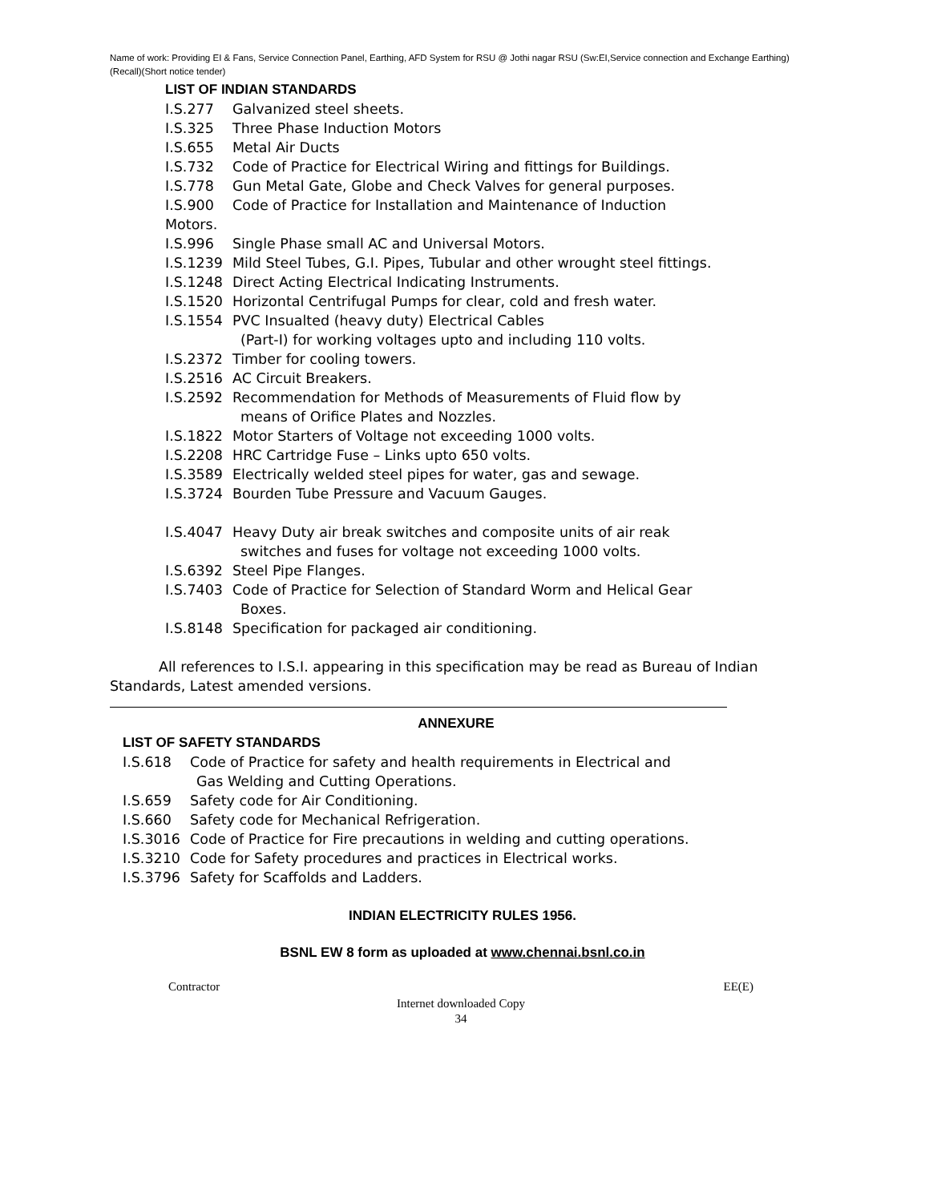Name of work: Providing EI & Fans, Service Connection Panel, Earthing, AFD System for RSU @ Jothi nagar RSU (Sw:EI,Service connection and Exchange Earthing)(Recall)(Short notice tender)
LIST OF INDIAN STANDARDS
I.S.277 Galvanized steel sheets.
I.S.325 Three Phase Induction Motors
I.S.655 Metal Air Ducts
I.S.732 Code of Practice for Electrical Wiring and fittings for Buildings.
I.S.778 Gun Metal Gate, Globe and Check Valves for general purposes.
I.S.900 Code of Practice for Installation and Maintenance of Induction
Motors.
I.S.996 Single Phase small AC and Universal Motors.
I.S.1239 Mild Steel Tubes, G.I. Pipes, Tubular and other wrought steel fittings.
I.S.1248 Direct Acting Electrical Indicating Instruments.
I.S.1520 Horizontal Centrifugal Pumps for clear, cold and fresh water.
I.S.1554 PVC Insualted (heavy duty) Electrical Cables
(Part-I) for working voltages upto and including 110 volts.
I.S.2372 Timber for cooling towers.
I.S.2516 AC Circuit Breakers.
I.S.2592 Recommendation for Methods of Measurements of Fluid flow by
means of Orifice Plates and Nozzles.
I.S.1822 Motor Starters of Voltage not exceeding 1000 volts.
I.S.2208 HRC Cartridge Fuse – Links upto 650 volts.
I.S.3589 Electrically welded steel pipes for water, gas and sewage.
I.S.3724 Bourden Tube Pressure and Vacuum Gauges.
I.S.4047 Heavy Duty air break switches and composite units of air reak
switches and fuses for voltage not exceeding 1000 volts.
I.S.6392 Steel Pipe Flanges.
I.S.7403 Code of Practice for Selection of Standard Worm and Helical Gear
Boxes.
I.S.8148 Specification for packaged air conditioning.
All references to I.S.I. appearing in this specification may be read as Bureau of Indian Standards, Latest amended versions.
ANNEXURE
LIST OF SAFETY STANDARDS
I.S.618 Code of Practice for safety and health requirements in Electrical and
Gas Welding and Cutting Operations.
I.S.659 Safety code for Air Conditioning.
I.S.660 Safety code for Mechanical Refrigeration.
I.S.3016 Code of Practice for Fire precautions in welding and cutting operations.
I.S.3210 Code for Safety procedures and practices in Electrical works.
I.S.3796 Safety for Scaffolds and Ladders.
INDIAN ELECTRICITY RULES 1956.
BSNL EW 8 form as uploaded at www.chennai.bsnl.co.in
Contractor EE(E)
Internet downloaded Copy
34